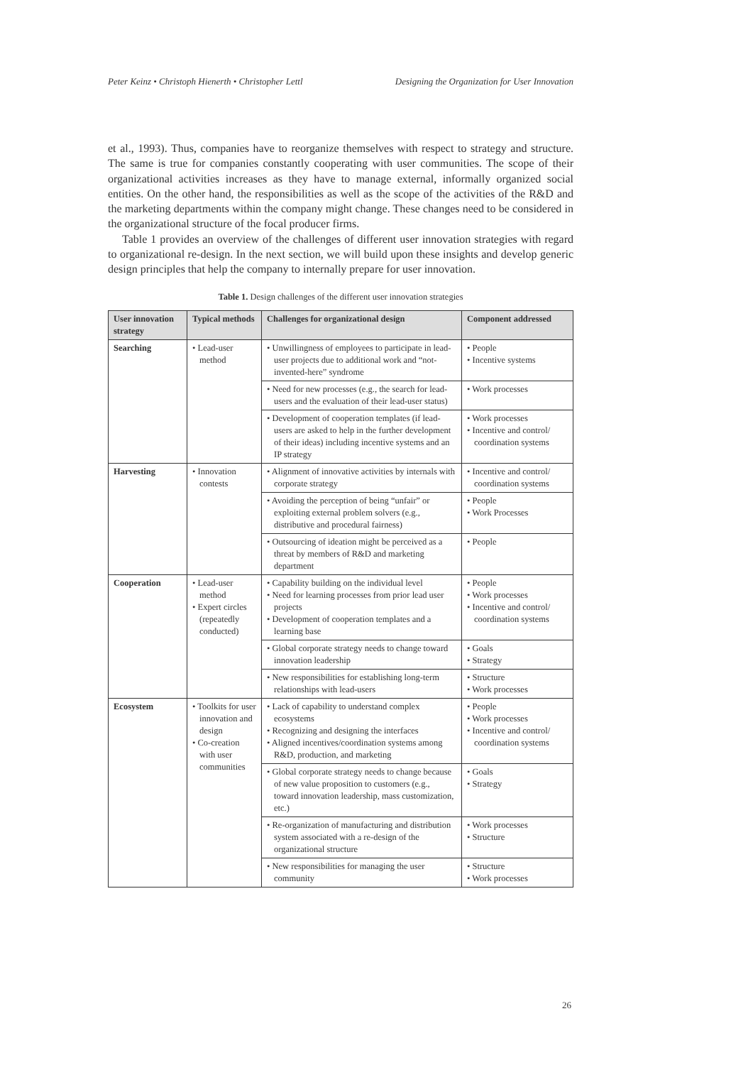Peter Keinz • Christoph Hienerth • Christopher Lettl Designing the Organization for User Innovation
et al., 1993). Thus, companies have to reorganize themselves with respect to strategy and structure. The same is true for companies constantly cooperating with user communities. The scope of their organizational activities increases as they have to manage external, informally organized social entities. On the other hand, the responsibilities as well as the scope of the activities of the R&D and the marketing departments within the company might change. These changes need to be considered in the organizational structure of the focal producer firms.
Table 1 provides an overview of the challenges of different user innovation strategies with regard to organizational re-design. In the next section, we will build upon these insights and develop generic design principles that help the company to internally prepare for user innovation.
Table 1. Design challenges of the different user innovation strategies
| User innovation strategy | Typical methods | Challenges for organizational design | Component addressed |
| --- | --- | --- | --- |
| Searching | • Lead-user method | • Unwillingness of employees to participate in lead-user projects due to additional work and “not-invented-here” syndrome | • People • Incentive systems |
| | | • Need for new processes (e.g., the search for lead-users and the evaluation of their lead-user status) | • Work processes |
| | | • Development of cooperation templates (if lead-users are asked to help in the further development of their ideas) including incentive systems and an IP strategy | • Work processes • Incentive and control/ coordination systems |
| Harvesting | • Innovation contests | • Alignment of innovative activities by internals with corporate strategy | • Incentive and control/ coordination systems |
| | | • Avoiding the perception of being “unfair” or exploiting external problem solvers (e.g., distributive and procedural fairness) | • People • Work Processes |
| | | • Outsourcing of ideation might be perceived as a threat by members of R&D and marketing department | • People |
| Cooperation | • Lead-user method • Expert circles (repeatedly conducted) | • Capability building on the individual level • Need for learning processes from prior lead user projects • Development of cooperation templates and a learning base | • People • Work processes • Incentive and control/ coordination systems |
| | | • Global corporate strategy needs to change toward innovation leadership | • Goals • Strategy |
| | | • New responsibilities for establishing long-term relationships with lead-users | • Structure • Work processes |
| Ecosystem | • Toolkits for user innovation and design • Co-creation with user communities | • Lack of capability to understand complex ecosystems • Recognizing and designing the interfaces • Aligned incentives/coordination systems among R&D, production, and marketing | • People • Work processes • Incentive and control/ coordination systems |
| | | • Global corporate strategy needs to change because of new value proposition to customers (e.g., toward innovation leadership, mass customization, etc.) | • Goals • Strategy |
| | | • Re-organization of manufacturing and distribution system associated with a re-design of the organizational structure | • Work processes • Structure |
| | | • New responsibilities for managing the user community | • Structure • Work processes |
26